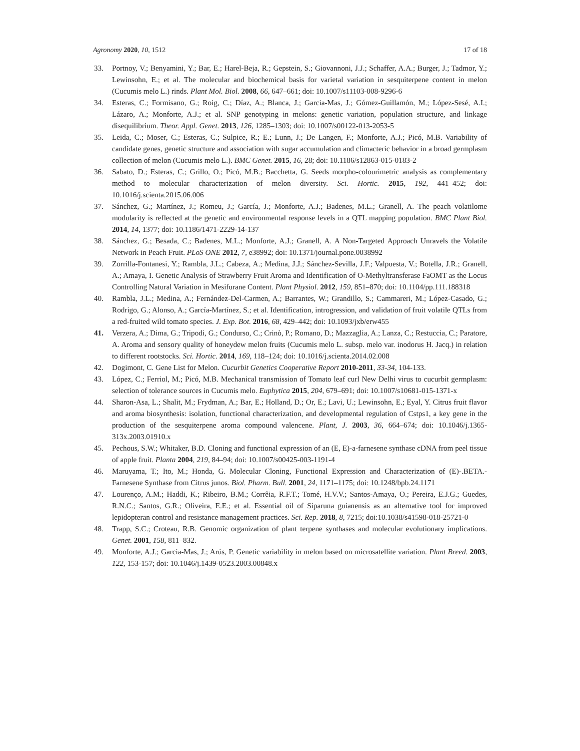Agronomy 2020, 10, 1512 17 of 18
33. Portnoy, V.; Benyamini, Y.; Bar, E.; Harel-Beja, R.; Gepstein, S.; Giovannoni, J.J.; Schaffer, A.A.; Burger, J.; Tadmor, Y.; Lewinsohn, E.; et al. The molecular and biochemical basis for varietal variation in sesquiterpene content in melon (Cucumis melo L.) rinds. Plant Mol. Biol. 2008, 66, 647–661; doi: 10.1007/s11103-008-9296-6
34. Esteras, C.; Formisano, G.; Roig, C.; Díaz, A.; Blanca, J.; Garcia-Mas, J.; Gómez-Guillamón, M.; López-Sesé, A.I.; Lázaro, A.; Monforte, A.J.; et al. SNP genotyping in melons: genetic variation, population structure, and linkage disequilibrium. Theor. Appl. Genet. 2013, 126, 1285–1303; doi: 10.1007/s00122-013-2053-5
35. Leida, C.; Moser, C.; Esteras, C.; Sulpice, R.; E.; Lunn, J.; De Langen, F.; Monforte, A.J.; Picó, M.B. Variability of candidate genes, genetic structure and association with sugar accumulation and climacteric behavior in a broad germplasm collection of melon (Cucumis melo L.). BMC Genet. 2015, 16, 28; doi: 10.1186/s12863-015-0183-2
36. Sabato, D.; Esteras, C.; Grillo, O.; Picó, M.B.; Bacchetta, G. Seeds morpho-colourimetric analysis as complementary method to molecular characterization of melon diversity. Sci. Hortic. 2015, 192, 441–452; doi: 10.1016/j.scienta.2015.06.006
37. Sánchez, G.; Martínez, J.; Romeu, J.; García, J.; Monforte, A.J.; Badenes, M.L.; Granell, A. The peach volatilome modularity is reflected at the genetic and environmental response levels in a QTL mapping population. BMC Plant Biol. 2014, 14, 1377; doi: 10.1186/1471-2229-14-137
38. Sánchez, G.; Besada, C.; Badenes, M.L.; Monforte, A.J.; Granell, A. A Non-Targeted Approach Unravels the Volatile Network in Peach Fruit. PLoS ONE 2012, 7, e38992; doi: 10.1371/journal.pone.0038992
39. Zorrilla-Fontanesi, Y.; Rambla, J.L.; Cabeza, A.; Medina, J.J.; Sánchez-Sevilla, J.F.; Valpuesta, V.; Botella, J.R.; Granell, A.; Amaya, I. Genetic Analysis of Strawberry Fruit Aroma and Identification of O-Methyltransferase FaOMT as the Locus Controlling Natural Variation in Mesifurane Content. Plant Physiol. 2012, 159, 851–870; doi: 10.1104/pp.111.188318
40. Rambla, J.L.; Medina, A.; Fernández-Del-Carmen, A.; Barrantes, W.; Grandillo, S.; Cammareri, M.; López-Casado, G.; Rodrigo, G.; Alonso, A.; García-Martínez, S.; et al. Identification, introgression, and validation of fruit volatile QTLs from a red-fruited wild tomato species. J. Exp. Bot. 2016, 68, 429–442; doi: 10.1093/jxb/erw455
41. Verzera, A.; Dima, G.; Tripodi, G.; Condurso, C.; Crinò, P.; Romano, D.; Mazzaglia, A.; Lanza, C.; Restuccia, C.; Paratore, A. Aroma and sensory quality of honeydew melon fruits (Cucumis melo L. subsp. melo var. inodorus H. Jacq.) in relation to different rootstocks. Sci. Hortic. 2014, 169, 118–124; doi: 10.1016/j.scienta.2014.02.008
42. Dogimont, C. Gene List for Melon. Cucurbit Genetics Cooperative Report 2010-2011, 33-34, 104-133.
43. López, C.; Ferriol, M.; Picó, M.B. Mechanical transmission of Tomato leaf curl New Delhi virus to cucurbit germplasm: selection of tolerance sources in Cucumis melo. Euphytica 2015, 204, 679–691; doi: 10.1007/s10681-015-1371-x
44. Sharon-Asa, L.; Shalit, M.; Frydman, A.; Bar, E.; Holland, D.; Or, E.; Lavi, U.; Lewinsohn, E.; Eyal, Y. Citrus fruit flavor and aroma biosynthesis: isolation, functional characterization, and developmental regulation of Cstps1, a key gene in the production of the sesquiterpene aroma compound valencene. Plant, J. 2003, 36, 664–674; doi: 10.1046/j.1365-313x.2003.01910.x
45. Pechous, S.W.; Whitaker, B.D. Cloning and functional expression of an (E, E)-a-farnesene synthase cDNA from peel tissue of apple fruit. Planta 2004, 219, 84–94; doi: 10.1007/s00425-003-1191-4
46. Maruyama, T.; Ito, M.; Honda, G. Molecular Cloning, Functional Expression and Characterization of (E)-.BETA.-Farnesene Synthase from Citrus junos. Biol. Pharm. Bull. 2001, 24, 1171–1175; doi: 10.1248/bpb.24.1171
47. Lourenço, A.M.; Haddi, K.; Ribeiro, B.M.; Corrêia, R.F.T.; Tomé, H.V.V.; Santos-Amaya, O.; Pereira, E.J.G.; Guedes, R.N.C.; Santos, G.R.; Oliveira, E.E.; et al. Essential oil of Siparuna guianensis as an alternative tool for improved lepidopteran control and resistance management practices. Sci. Rep. 2018, 8, 7215; doi:10.1038/s41598-018-25721-0
48. Trapp, S.C.; Croteau, R.B. Genomic organization of plant terpene synthases and molecular evolutionary implications. Genet. 2001, 158, 811–832.
49. Monforte, A.J.; Garcia-Mas, J.; Arús, P. Genetic variability in melon based on microsatellite variation. Plant Breed. 2003, 122, 153-157; doi: 10.1046/j.1439-0523.2003.00848.x